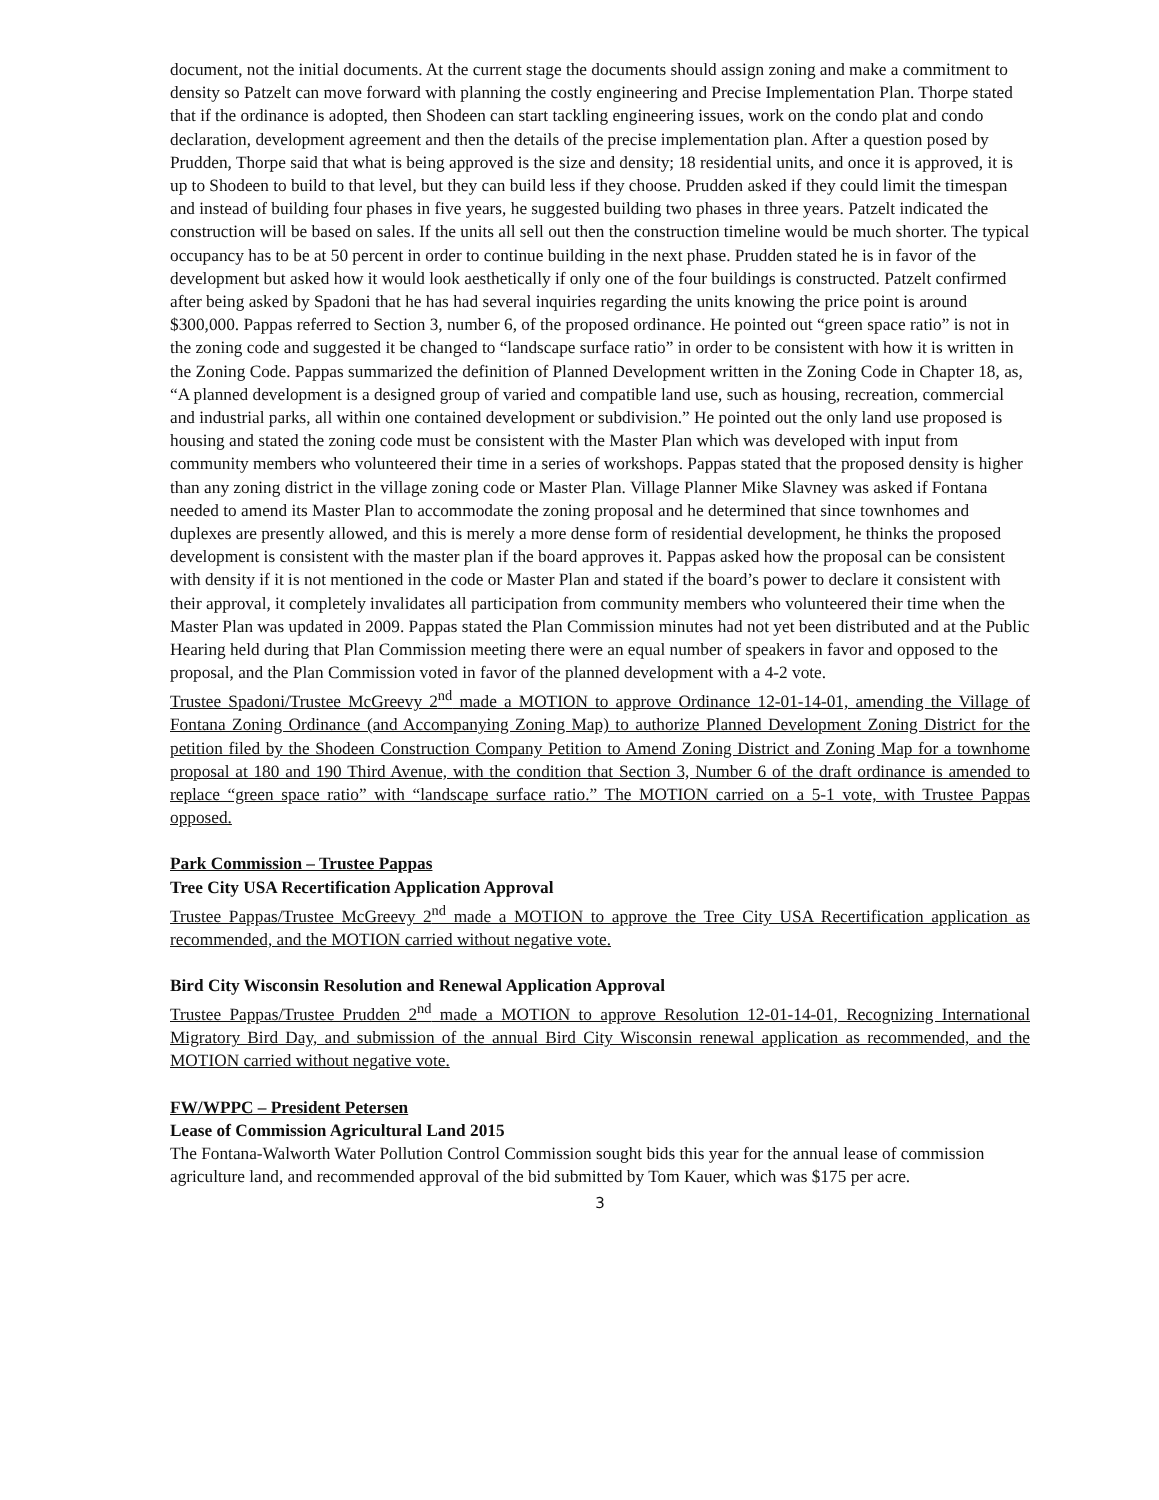document, not the initial documents. At the current stage the documents should assign zoning and make a commitment to density so Patzelt can move forward with planning the costly engineering and Precise Implementation Plan. Thorpe stated that if the ordinance is adopted, then Shodeen can start tackling engineering issues, work on the condo plat and condo declaration, development agreement and then the details of the precise implementation plan. After a question posed by Prudden, Thorpe said that what is being approved is the size and density; 18 residential units, and once it is approved, it is up to Shodeen to build to that level, but they can build less if they choose. Prudden asked if they could limit the timespan and instead of building four phases in five years, he suggested building two phases in three years. Patzelt indicated the construction will be based on sales. If the units all sell out then the construction timeline would be much shorter. The typical occupancy has to be at 50 percent in order to continue building in the next phase. Prudden stated he is in favor of the development but asked how it would look aesthetically if only one of the four buildings is constructed. Patzelt confirmed after being asked by Spadoni that he has had several inquiries regarding the units knowing the price point is around $300,000. Pappas referred to Section 3, number 6, of the proposed ordinance. He pointed out “green space ratio” is not in the zoning code and suggested it be changed to “landscape surface ratio” in order to be consistent with how it is written in the Zoning Code. Pappas summarized the definition of Planned Development written in the Zoning Code in Chapter 18, as, “A planned development is a designed group of varied and compatible land use, such as housing, recreation, commercial and industrial parks, all within one contained development or subdivision.” He pointed out the only land use proposed is housing and stated the zoning code must be consistent with the Master Plan which was developed with input from community members who volunteered their time in a series of workshops. Pappas stated that the proposed density is higher than any zoning district in the village zoning code or Master Plan. Village Planner Mike Slavney was asked if Fontana needed to amend its Master Plan to accommodate the zoning proposal and he determined that since townhomes and duplexes are presently allowed, and this is merely a more dense form of residential development, he thinks the proposed development is consistent with the master plan if the board approves it. Pappas asked how the proposal can be consistent with density if it is not mentioned in the code or Master Plan and stated if the board’s power to declare it consistent with their approval, it completely invalidates all participation from community members who volunteered their time when the Master Plan was updated in 2009. Pappas stated the Plan Commission minutes had not yet been distributed and at the Public Hearing held during that Plan Commission meeting there were an equal number of speakers in favor and opposed to the proposal, and the Plan Commission voted in favor of the planned development with a 4-2 vote.
Trustee Spadoni/Trustee McGreevy 2<sup>nd</sup> made a MOTION to approve Ordinance 12-01-14-01, amending the Village of Fontana Zoning Ordinance (and Accompanying Zoning Map) to authorize Planned Development Zoning District for the petition filed by the Shodeen Construction Company Petition to Amend Zoning District and Zoning Map for a townhome proposal at 180 and 190 Third Avenue, with the condition that Section 3, Number 6 of the draft ordinance is amended to replace “green space ratio” with “landscape surface ratio.” The MOTION carried on a 5-1 vote, with Trustee Pappas opposed.
Park Commission – Trustee Pappas
Tree City USA Recertification Application Approval
Trustee Pappas/Trustee McGreevy 2<sup>nd</sup> made a MOTION to approve the Tree City USA Recertification application as recommended, and the MOTION carried without negative vote.
Bird City Wisconsin Resolution and Renewal Application Approval
Trustee Pappas/Trustee Prudden 2<sup>nd</sup> made a MOTION to approve Resolution 12-01-14-01, Recognizing International Migratory Bird Day, and submission of the annual Bird City Wisconsin renewal application as recommended, and the MOTION carried without negative vote.
FW/WPPC – President Petersen
Lease of Commission Agricultural Land 2015
The Fontana-Walworth Water Pollution Control Commission sought bids this year for the annual lease of commission agriculture land, and recommended approval of the bid submitted by Tom Kauer, which was $175 per acre.
3